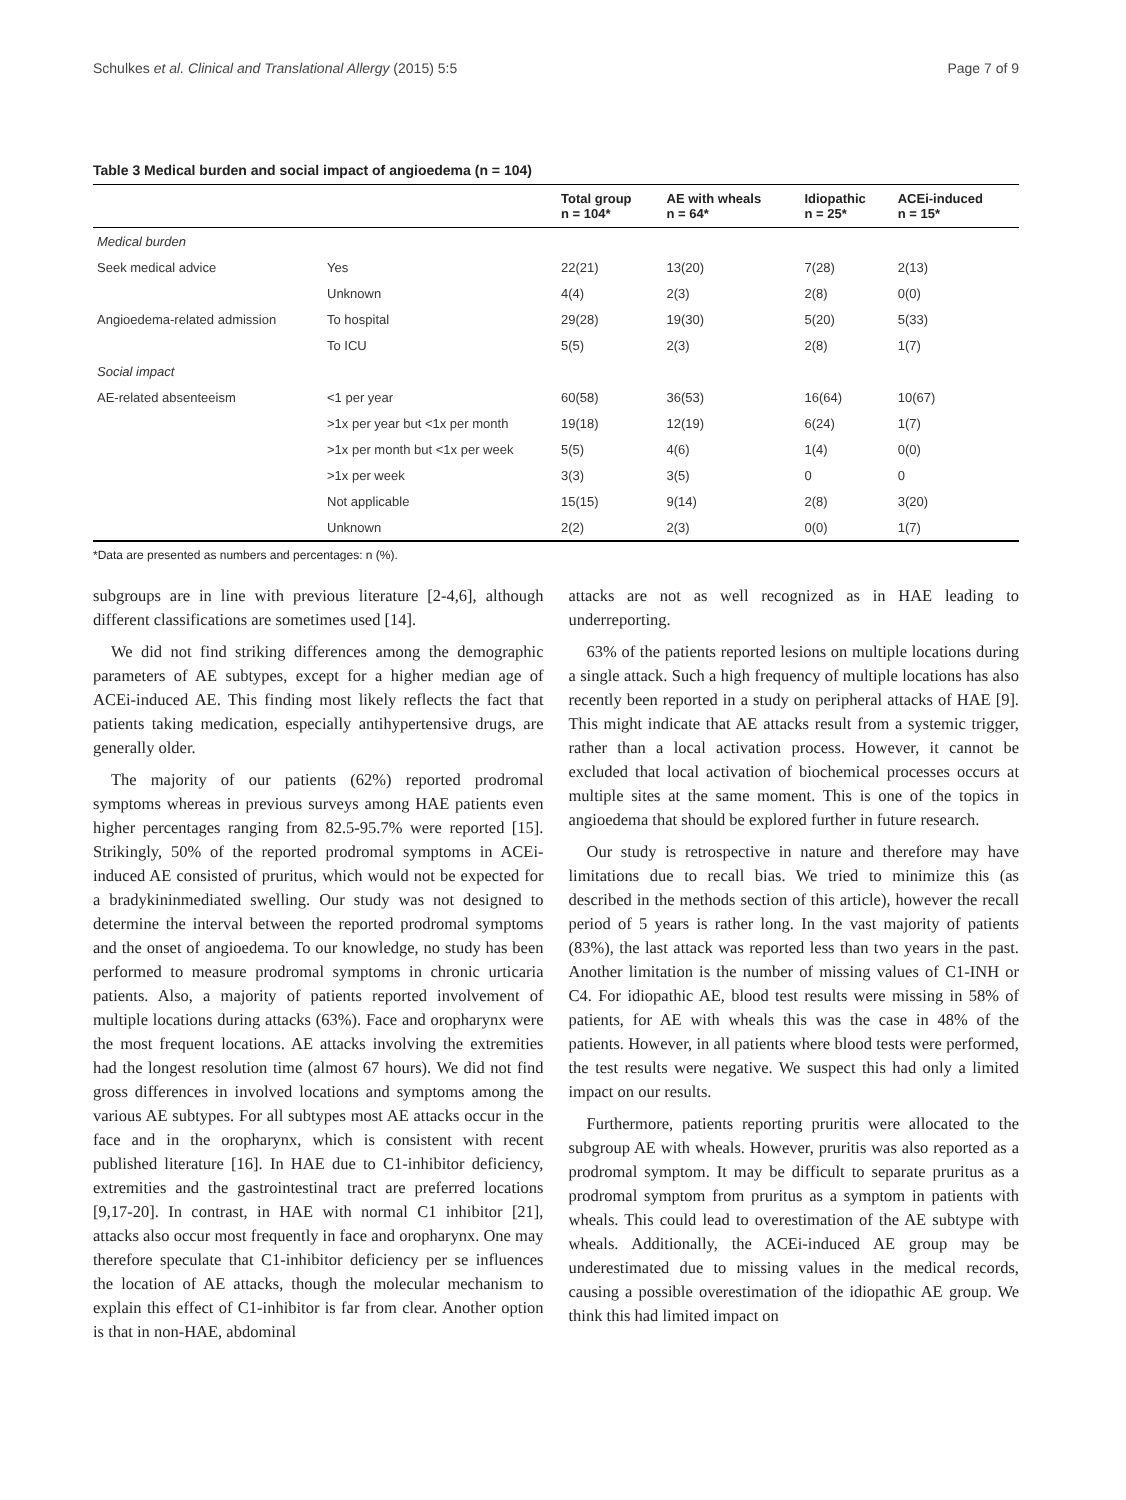Schulkes et al. Clinical and Translational Allergy (2015) 5:5 Page 7 of 9
Table 3 Medical burden and social impact of angioedema (n = 104)
| | | Total group n = 104* | AE with wheals n = 64* | Idiopathic n = 25* | ACEi-induced n = 15* |
| --- | --- | --- | --- | --- | --- |
| Medical burden | | | | | |
| Seek medical advice | Yes | 22(21) | 13(20) | 7(28) | 2(13) |
| | Unknown | 4(4) | 2(3) | 2(8) | 0(0) |
| Angioedema-related admission | To hospital | 29(28) | 19(30) | 5(20) | 5(33) |
| | To ICU | 5(5) | 2(3) | 2(8) | 1(7) |
| Social impact | | | | | |
| AE-related absenteeism | <1 per year | 60(58) | 36(53) | 16(64) | 10(67) |
| | >1x per year but <1x per month | 19(18) | 12(19) | 6(24) | 1(7) |
| | >1x per month but <1x per week | 5(5) | 4(6) | 1(4) | 0(0) |
| | >1x per week | 3(3) | 3(5) | 0 | 0 |
| | Not applicable | 15(15) | 9(14) | 2(8) | 3(20) |
| | Unknown | 2(2) | 2(3) | 0(0) | 1(7) |
*Data are presented as numbers and percentages: n (%).
subgroups are in line with previous literature [2-4,6], although different classifications are sometimes used [14].
We did not find striking differences among the demographic parameters of AE subtypes, except for a higher median age of ACEi-induced AE. This finding most likely reflects the fact that patients taking medication, especially antihypertensive drugs, are generally older.
The majority of our patients (62%) reported prodromal symptoms whereas in previous surveys among HAE patients even higher percentages ranging from 82.5-95.7% were reported [15]. Strikingly, 50% of the reported prodromal symptoms in ACEi-induced AE consisted of pruritus, which would not be expected for a bradykininmediated swelling. Our study was not designed to determine the interval between the reported prodromal symptoms and the onset of angioedema. To our knowledge, no study has been performed to measure prodromal symptoms in chronic urticaria patients. Also, a majority of patients reported involvement of multiple locations during attacks (63%). Face and oropharynx were the most frequent locations. AE attacks involving the extremities had the longest resolution time (almost 67 hours). We did not find gross differences in involved locations and symptoms among the various AE subtypes. For all subtypes most AE attacks occur in the face and in the oropharynx, which is consistent with recent published literature [16]. In HAE due to C1-inhibitor deficiency, extremities and the gastrointestinal tract are preferred locations [9,17-20]. In contrast, in HAE with normal C1 inhibitor [21], attacks also occur most frequently in face and oropharynx. One may therefore speculate that C1-inhibitor deficiency per se influences the location of AE attacks, though the molecular mechanism to explain this effect of C1-inhibitor is far from clear. Another option is that in non-HAE, abdominal
attacks are not as well recognized as in HAE leading to underreporting.
63% of the patients reported lesions on multiple locations during a single attack. Such a high frequency of multiple locations has also recently been reported in a study on peripheral attacks of HAE [9]. This might indicate that AE attacks result from a systemic trigger, rather than a local activation process. However, it cannot be excluded that local activation of biochemical processes occurs at multiple sites at the same moment. This is one of the topics in angioedema that should be explored further in future research.
Our study is retrospective in nature and therefore may have limitations due to recall bias. We tried to minimize this (as described in the methods section of this article), however the recall period of 5 years is rather long. In the vast majority of patients (83%), the last attack was reported less than two years in the past. Another limitation is the number of missing values of C1-INH or C4. For idiopathic AE, blood test results were missing in 58% of patients, for AE with wheals this was the case in 48% of the patients. However, in all patients where blood tests were performed, the test results were negative. We suspect this had only a limited impact on our results.
Furthermore, patients reporting pruritis were allocated to the subgroup AE with wheals. However, pruritis was also reported as a prodromal symptom. It may be difficult to separate pruritus as a prodromal symptom from pruritus as a symptom in patients with wheals. This could lead to overestimation of the AE subtype with wheals. Additionally, the ACEi-induced AE group may be underestimated due to missing values in the medical records, causing a possible overestimation of the idiopathic AE group. We think this had limited impact on